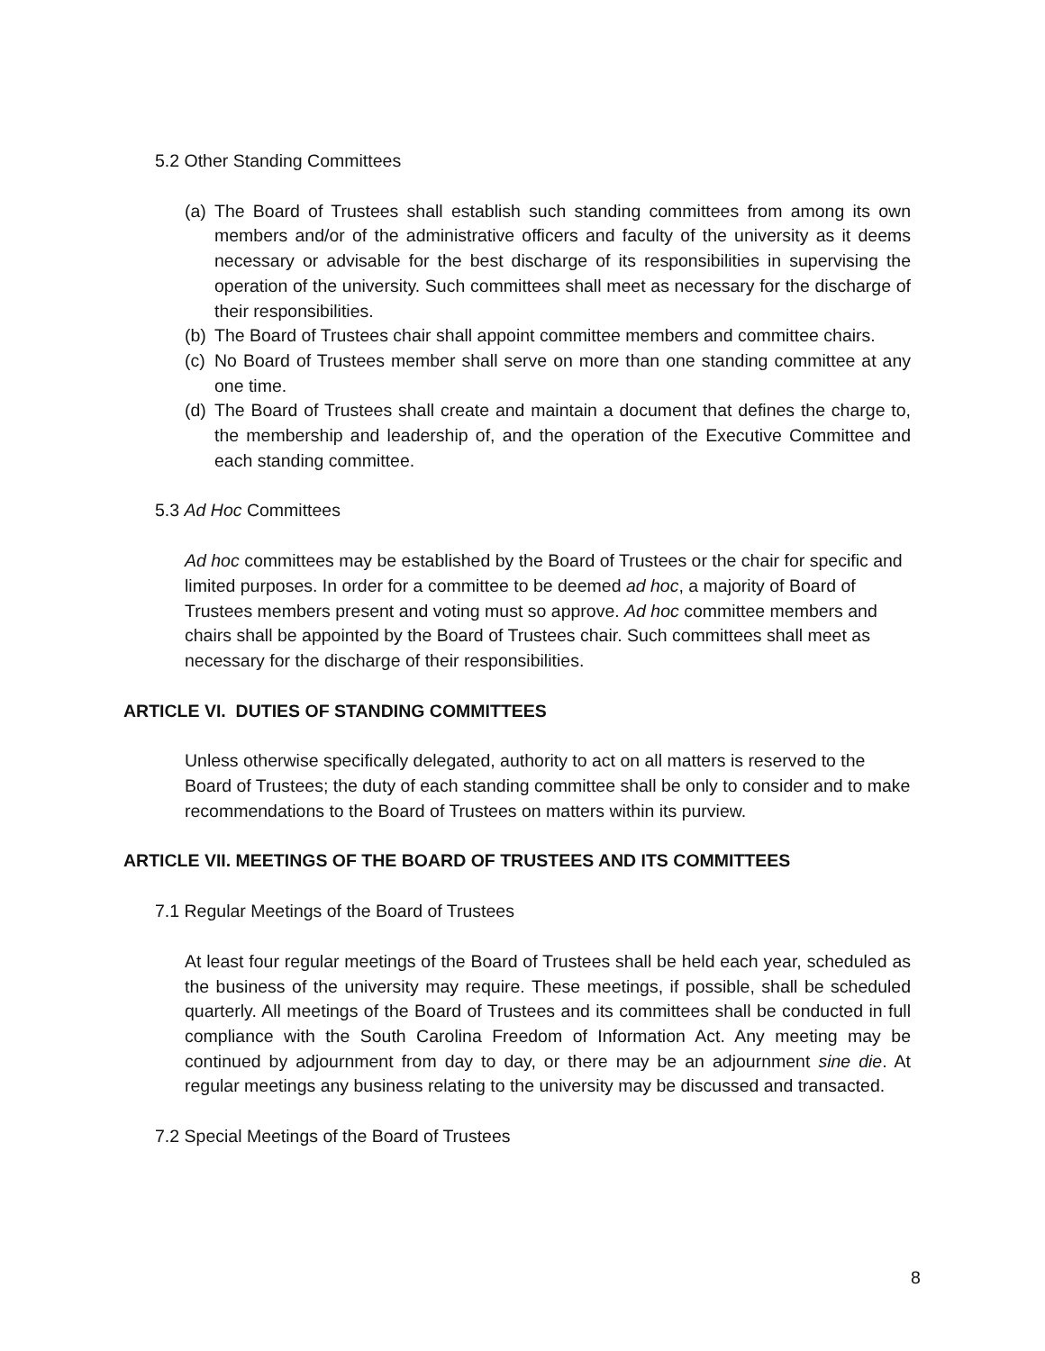5.2 Other Standing Committees
(a) The Board of Trustees shall establish such standing committees from among its own members and/or of the administrative officers and faculty of the university as it deems necessary or advisable for the best discharge of its responsibilities in supervising the operation of the university. Such committees shall meet as necessary for the discharge of their responsibilities.
(b) The Board of Trustees chair shall appoint committee members and committee chairs.
(c) No Board of Trustees member shall serve on more than one standing committee at any one time.
(d) The Board of Trustees shall create and maintain a document that defines the charge to, the membership and leadership of, and the operation of the Executive Committee and each standing committee.
5.3 Ad Hoc Committees
Ad hoc committees may be established by the Board of Trustees or the chair for specific and limited purposes. In order for a committee to be deemed ad hoc, a majority of Board of Trustees members present and voting must so approve. Ad hoc committee members and chairs shall be appointed by the Board of Trustees chair. Such committees shall meet as necessary for the discharge of their responsibilities.
ARTICLE VI. DUTIES OF STANDING COMMITTEES
Unless otherwise specifically delegated, authority to act on all matters is reserved to the Board of Trustees; the duty of each standing committee shall be only to consider and to make recommendations to the Board of Trustees on matters within its purview.
ARTICLE VII. MEETINGS OF THE BOARD OF TRUSTEES AND ITS COMMITTEES
7.1 Regular Meetings of the Board of Trustees
At least four regular meetings of the Board of Trustees shall be held each year, scheduled as the business of the university may require. These meetings, if possible, shall be scheduled quarterly. All meetings of the Board of Trustees and its committees shall be conducted in full compliance with the South Carolina Freedom of Information Act. Any meeting may be continued by adjournment from day to day, or there may be an adjournment sine die. At regular meetings any business relating to the university may be discussed and transacted.
7.2 Special Meetings of the Board of Trustees
8